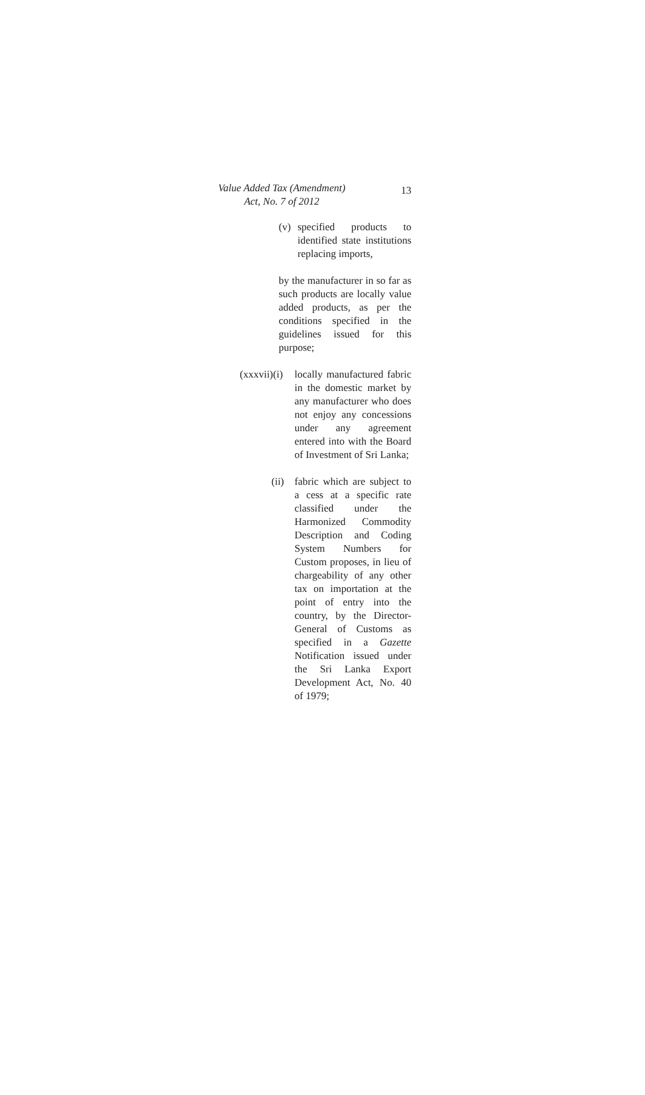Value Added Tax (Amendment)
Act, No. 7 of 2012
13
(v) specified products to identified state institutions replacing imports,
by the manufacturer in so far as such products are locally value added products, as per the conditions specified in the guidelines issued for this purpose;
(xxxvii)(i)
locally manufactured fabric in the domestic market by any manufacturer who does not enjoy any concessions under any agreement entered into with the Board of Investment of Sri Lanka;
(ii)
fabric which are subject to a cess at a specific rate classified under the Harmonized Commodity Description and Coding System Numbers for Custom proposes, in lieu of chargeability of any other tax on importation at the point of entry into the country, by the Director-General of Customs as specified in a Gazette Notification issued under the Sri Lanka Export Development Act, No. 40 of 1979;